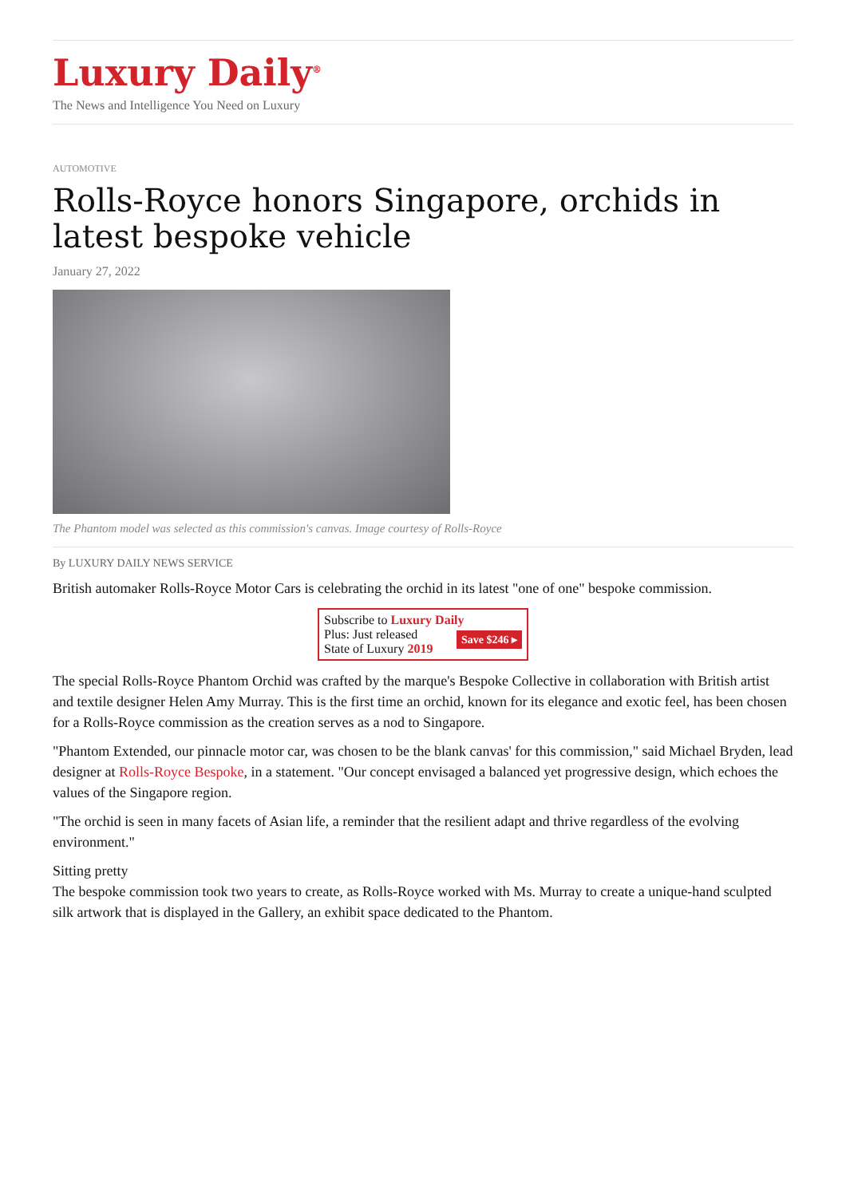Luxury Daily<sup>®</sup>
The News and Intelligence You Need on Luxury
AUTOMOTIVE
Rolls-Royce honors Singapore, orchids in latest bespoke vehicle
January 27, 2022
The Phantom model was selected as this commission's canvas. Image courtesy of Rolls-Royce
By LUXURY DAILY NEWS SERVICE
British automaker Rolls-Royce Motor Cars is celebrating the orchid in its latest "one of one" bespoke commission.
Subscribe to Luxury Daily
Save $246 ▸ Plus: Just released
State of Luxury 2019
The special Rolls-Royce Phantom Orchid was crafted by the marque's Bespoke Collective in collaboration with British artist and textile designer Helen Amy Murray. This is the first time an orchid, known for its elegance and exotic feel, has been chosen for a Rolls-Royce commission as the creation serves as a nod to Singapore.
"Phantom Extended, our pinnacle motor car, was chosen to be the blank canvas' for this commission," said Michael Bryden, lead designer at Rolls-Royce Bespoke, in a statement. "Our concept envisaged a balanced yet progressive design, which echoes the values of the Singapore region.
"The orchid is seen in many facets of Asian life, a reminder that the resilient adapt and thrive regardless of the evolving environment."
Sitting pretty
The bespoke commission took two years to create, as Rolls-Royce worked with Ms. Murray to create a unique-hand sculpted silk artwork that is displayed in the Gallery, an exhibit space dedicated to the Phantom.